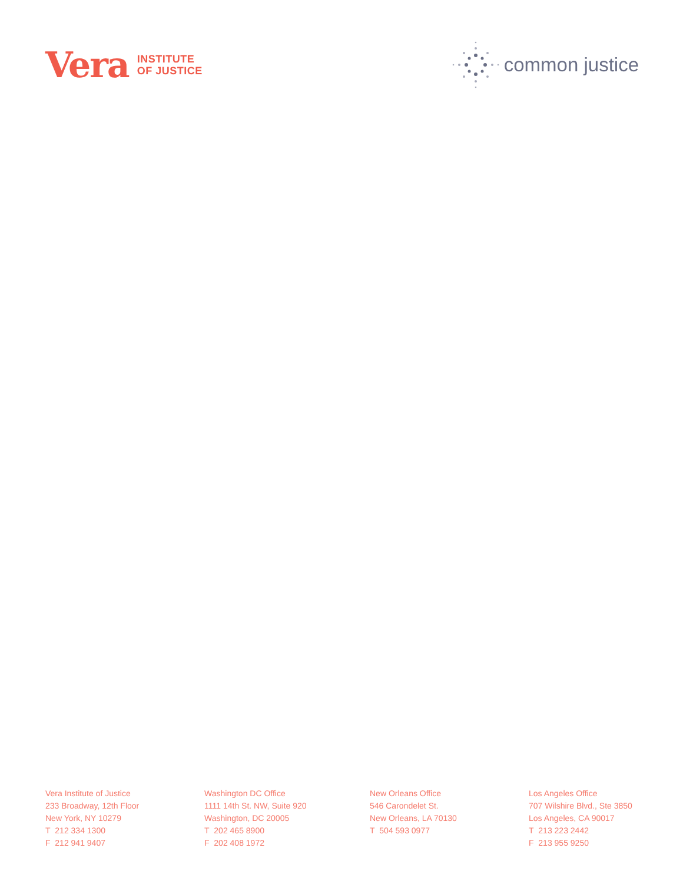Vera INSTITUTE
OF JUSTICE
common justice
Vera Institute of Justice
233 Broadway, 12th Floor
New York, NY 10279
T 212 334 1300
F 212 941 9407
Washington DC Office
1111 14th St. NW, Suite 920
Washington, DC 20005
T 202 465 8900
F 202 408 1972
New Orleans Office
546 Carondelet St.
New Orleans, LA 70130
T 504 593 0977
Los Angeles Office
707 Wilshire Blvd., Ste 3850
Los Angeles, CA 90017
T 213 223 2442
F 213 955 9250